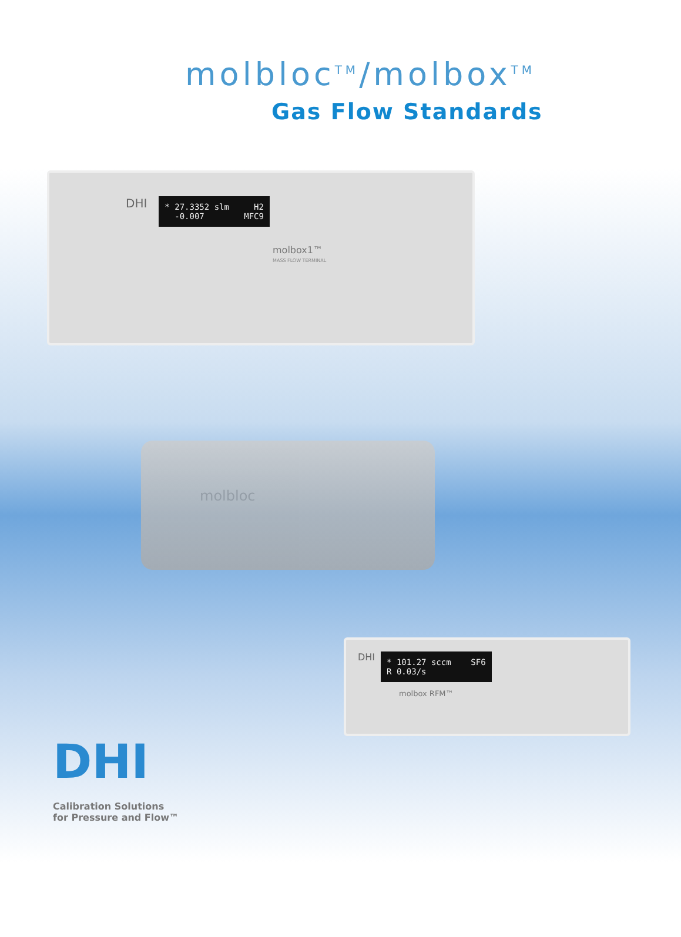molbloc<sup>TM</sup>/molbox<sup>TM</sup>
Gas Flow Standards
DHI
* 27.3352 slm H2 -0.007 MFC9
molbox1™
MASS FLOW TERMINAL
molbloc
DHI
* 101.27 sccm SF6 R 0.03/s
molbox RFM™
DHI
Calibration Solutions
for Pressure and Flow™